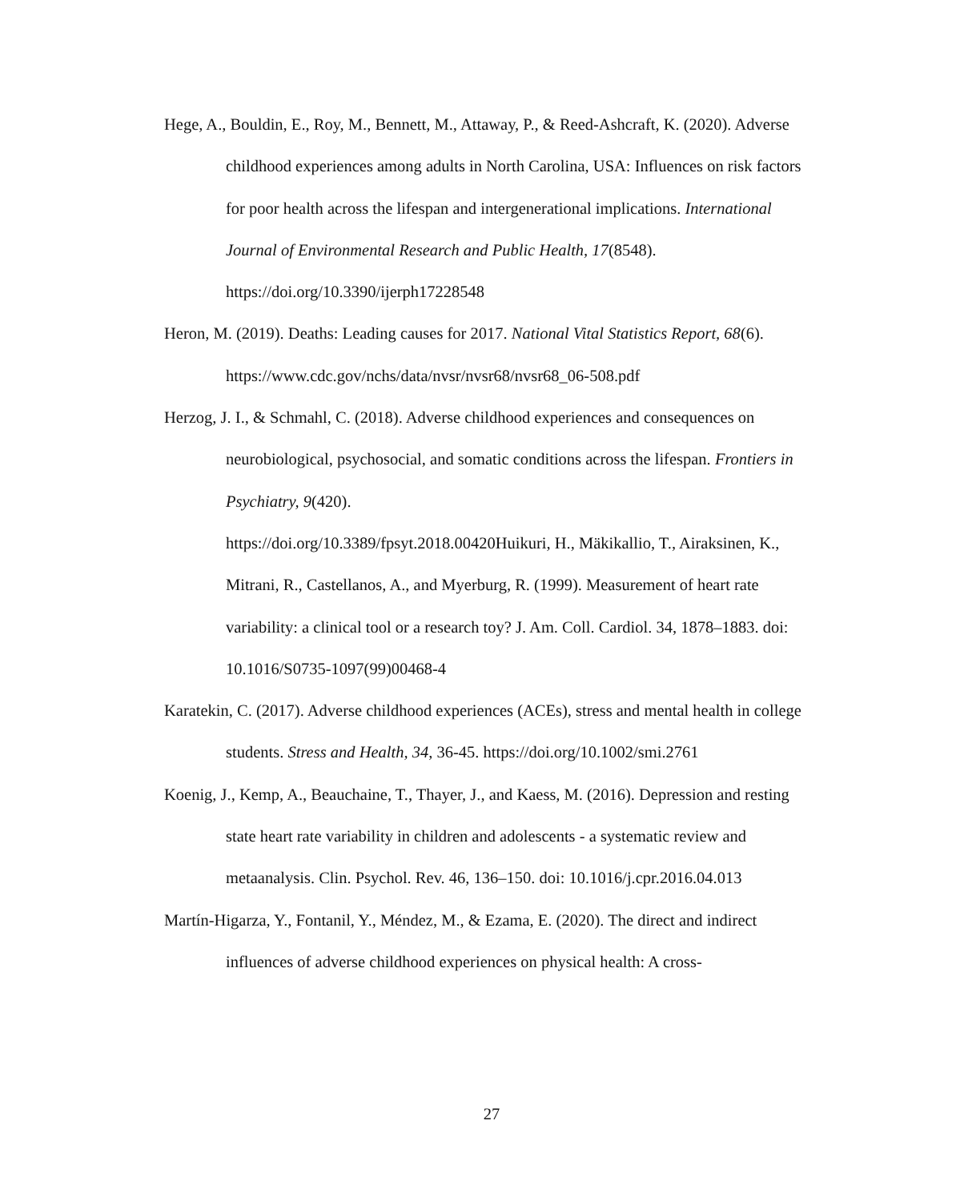Hege, A., Bouldin, E., Roy, M., Bennett, M., Attaway, P., & Reed-Ashcraft, K. (2020). Adverse childhood experiences among adults in North Carolina, USA: Influences on risk factors for poor health across the lifespan and intergenerational implications. International Journal of Environmental Research and Public Health, 17(8548). https://doi.org/10.3390/ijerph17228548
Heron, M. (2019). Deaths: Leading causes for 2017. National Vital Statistics Report, 68(6). https://www.cdc.gov/nchs/data/nvsr/nvsr68/nvsr68_06-508.pdf
Herzog, J. I., & Schmahl, C. (2018). Adverse childhood experiences and consequences on neurobiological, psychosocial, and somatic conditions across the lifespan. Frontiers in Psychiatry, 9(420).
https://doi.org/10.3389/fpsyt.2018.00420Huikuri, H., Mäkikallio, T., Airaksinen, K., Mitrani, R., Castellanos, A., and Myerburg, R. (1999). Measurement of heart rate variability: a clinical tool or a research toy? J. Am. Coll. Cardiol. 34, 1878–1883. doi: 10.1016/S0735-1097(99)00468-4
Karatekin, C. (2017). Adverse childhood experiences (ACEs), stress and mental health in college students. Stress and Health, 34, 36-45. https://doi.org/10.1002/smi.2761
Koenig, J., Kemp, A., Beauchaine, T., Thayer, J., and Kaess, M. (2016). Depression and resting state heart rate variability in children and adolescents - a systematic review and metaanalysis. Clin. Psychol. Rev. 46, 136–150. doi: 10.1016/j.cpr.2016.04.013
Martín-Higarza, Y., Fontanil, Y., Méndez, M., & Ezama, E. (2020). The direct and indirect influences of adverse childhood experiences on physical health: A cross-
27